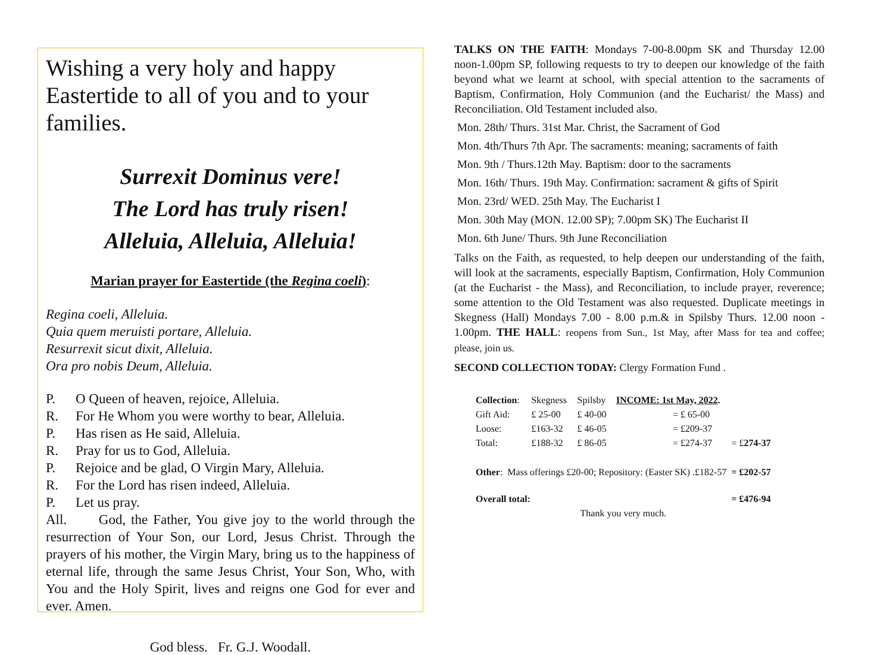Wishing a very holy and happy Eastertide to all of you and to your families.
Surrexit Dominus vere!
The Lord has truly risen!
Alleluia, Alleluia, Alleluia!
Marian prayer for Eastertide (the Regina coeli):
Regina coeli, Alleluia.
Quia quem meruisti portare, Alleluia.
Resurrexit sicut dixit, Alleluia.
Ora pro nobis Deum, Alleluia.
P. O Queen of heaven, rejoice, Alleluia.
R. For He Whom you were worthy to bear, Alleluia.
P. Has risen as He said, Alleluia.
R. Pray for us to God, Alleluia.
P. Rejoice and be glad, O Virgin Mary, Alleluia.
R. For the Lord has risen indeed, Alleluia.
P. Let us pray.
All. God, the Father, You give joy to the world through the resurrection of Your Son, our Lord, Jesus Christ. Through the prayers of his mother, the Virgin Mary, bring us to the happiness of eternal life, through the same Jesus Christ, Your Son, Who, with You and the Holy Spirit, lives and reigns one God for ever and ever. Amen.
God bless. Fr. G.J. Woodall.
TALKS ON THE FAITH: Mondays 7-00-8.00pm SK and Thursday 12.00 noon-1.00pm SP, following requests to try to deepen our knowledge of the faith beyond what we learnt at school, with special attention to the sacraments of Baptism, Confirmation, Holy Communion (and the Eucharist/ the Mass) and Reconciliation. Old Testament included also.
Mon. 28th/ Thurs. 31st Mar. Christ, the Sacrament of God
Mon. 4th/Thurs 7th Apr. The sacraments: meaning; sacraments of faith
Mon. 9th / Thurs.12th May. Baptism: door to the sacraments
Mon. 16th/ Thurs. 19th May. Confirmation: sacrament & gifts of Spirit
Mon. 23rd/ WED. 25th May. The Eucharist I
Mon. 30th May (MON. 12.00 SP); 7.00pm SK) The Eucharist II
Mon. 6th June/ Thurs. 9th June Reconciliation
Talks on the Faith, as requested, to help deepen our understanding of the faith, will look at the sacraments, especially Baptism, Confirmation, Holy Communion (at the Eucharist - the Mass), and Reconciliation, to include prayer, reverence; some attention to the Old Testament was also requested. Duplicate meetings in Skegness (Hall) Mondays 7.00 - 8.00 p.m.& in Spilsby Thurs. 12.00 noon - 1.00pm. THE HALL: reopens from Sun., 1st May, after Mass for tea and coffee; please, join us.
SECOND COLLECTION TODAY: Clergy Formation Fund .
| Collection : | Skegness | Spilsby | INCOME: 1st May, 2022 . | |
| Gift Aid: | £ 25-00 | £ 40-00 | = £ 65-00 | |
| Loose: | £163-32 | £ 46-05 | = £209-37 | |
| Total: | £188-32 | £ 86-05 | = £274-37 | = £ 274-37 |
| Other : Mass offerings £20-00; Repository: (Easter SK) .£182-57 | | | | = £202-57 |
| Overall total: | | | | = £476-94 |
| Thank you very much. | | | | |